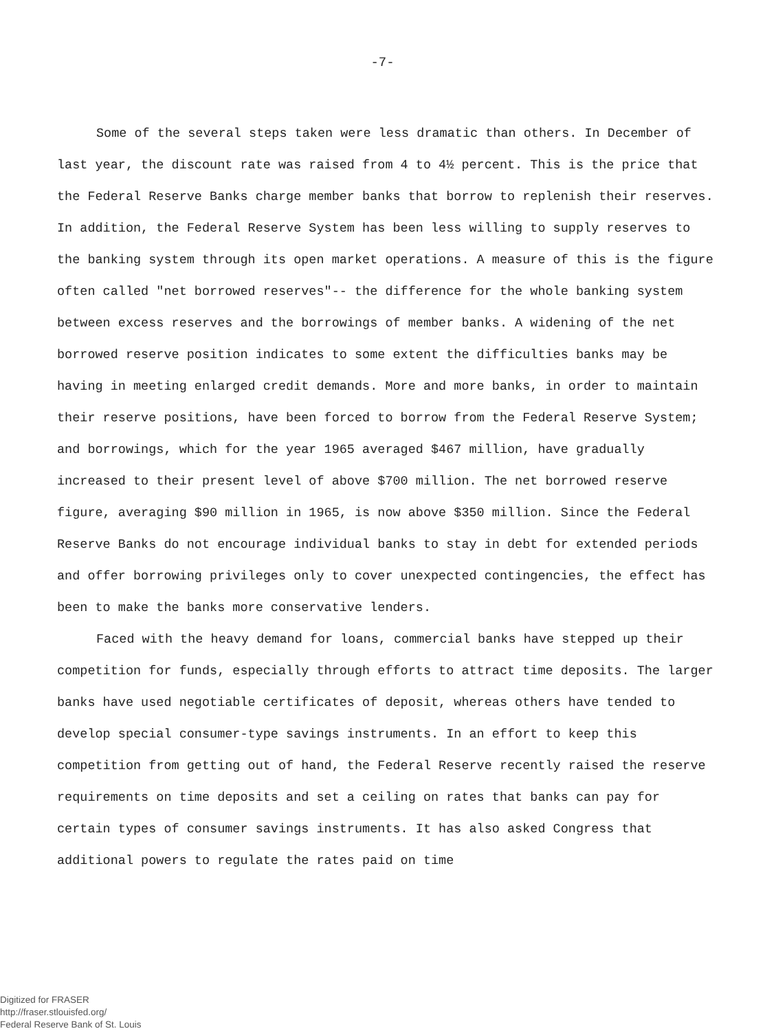-7-
Some of the several steps taken were less dramatic than others. In December of last year, the discount rate was raised from 4 to 4½ percent. This is the price that the Federal Reserve Banks charge member banks that borrow to replenish their reserves. In addition, the Federal Reserve System has been less willing to supply reserves to the banking system through its open market operations. A measure of this is the figure often called "net borrowed reserves"-- the difference for the whole banking system between excess reserves and the borrowings of member banks. A widening of the net borrowed reserve position indicates to some extent the difficulties banks may be having in meeting enlarged credit demands. More and more banks, in order to maintain their reserve positions, have been forced to borrow from the Federal Reserve System; and borrowings, which for the year 1965 averaged $467 million, have gradually increased to their present level of above $700 million. The net borrowed reserve figure, averaging $90 million in 1965, is now above $350 million. Since the Federal Reserve Banks do not encourage individual banks to stay in debt for extended periods and offer borrowing privileges only to cover unexpected contingencies, the effect has been to make the banks more conservative lenders.
Faced with the heavy demand for loans, commercial banks have stepped up their competition for funds, especially through efforts to attract time deposits. The larger banks have used negotiable certificates of deposit, whereas others have tended to develop special consumer-type savings instruments. In an effort to keep this competition from getting out of hand, the Federal Reserve recently raised the reserve requirements on time deposits and set a ceiling on rates that banks can pay for certain types of consumer savings instruments. It has also asked Congress that additional powers to regulate the rates paid on time
Digitized for FRASER
http://fraser.stlouisfed.org/
Federal Reserve Bank of St. Louis